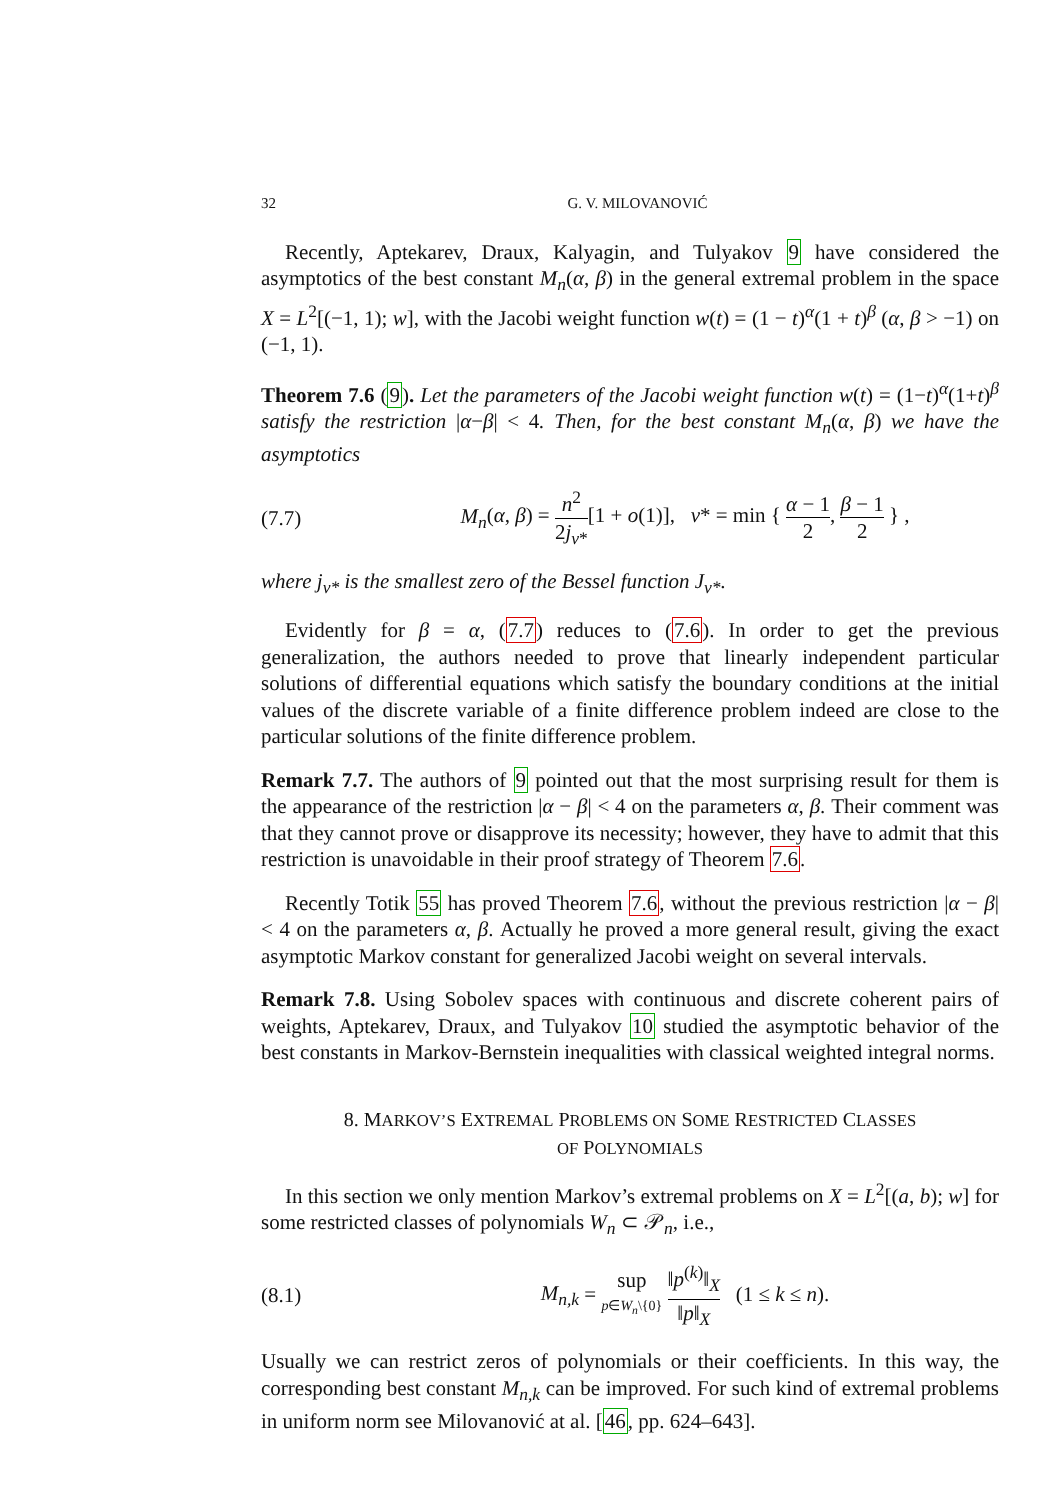32 G. V. MILOVANOVIĆ
Recently, Aptekarev, Draux, Kalyagin, and Tulyakov 9 have considered the asymptotics of the best constant M<sub>n</sub>(α, β) in the general extremal problem in the space X = L<sup>2</sup>[(−1, 1); w], with the Jacobi weight function w(t) = (1 − t)<sup>α</sup>(1 + t)<sup>β</sup> (α, β > −1) on (−1, 1).
Theorem 7.6 (9). Let the parameters of the Jacobi weight function w(t) = (1−t)<sup>α</sup>(1+t)<sup>β</sup> satisfy the restriction |α−β| < 4. Then, for the best constant M<sub>n</sub>(α, β) we have the asymptotics
(7.7) M<sub>n</sub>(α, β) = n<sup>2</sup> 2j<sub>ν*</sub>[1 + o(1)], ν* = min { α − 1 2, β − 1 2 } ,
where j<sub>ν*</sub> is the smallest zero of the Bessel function J<sub>ν*</sub>.
Evidently for β = α, (7.7) reduces to (7.6). In order to get the previous generalization, the authors needed to prove that linearly independent particular solutions of differential equations which satisfy the boundary conditions at the initial values of the discrete variable of a finite difference problem indeed are close to the particular solutions of the finite difference problem.
Remark 7.7. The authors of 9 pointed out that the most surprising result for them is the appearance of the restriction |α − β| < 4 on the parameters α, β. Their comment was that they cannot prove or disapprove its necessity; however, they have to admit that this restriction is unavoidable in their proof strategy of Theorem 7.6.
Recently Totik 55 has proved Theorem 7.6, without the previous restriction |α − β| < 4 on the parameters α, β. Actually he proved a more general result, giving the exact asymptotic Markov constant for generalized Jacobi weight on several intervals.
Remark 7.8. Using Sobolev spaces with continuous and discrete coherent pairs of weights, Aptekarev, Draux, and Tulyakov 10 studied the asymptotic behavior of the best constants in Markov-Bernstein inequalities with classical weighted integral norms.
8. MARKOV’S EXTREMAL PROBLEMS ON SOME RESTRICTED CLASSES
OF POLYNOMIALS
In this section we only mention Markov’s extremal problems on X = L<sup>2</sup>[(a, b); w] for some restricted classes of polynomials W<sub>n</sub> ⊂ 𝒫<sub>n</sub>, i.e.,
(8.1) M<sub>n,k</sub> = sup p∈W<sub>n</sub>\{0} ‖p<sup>(k)</sup>‖<sub>X</sub> ‖p‖<sub>X</sub> (1 ≤ k ≤ n).
Usually we can restrict zeros of polynomials or their coefficients. In this way, the corresponding best constant M<sub>n,k</sub> can be improved. For such kind of extremal problems in uniform norm see Milovanović at al. [46, pp. 624–643].